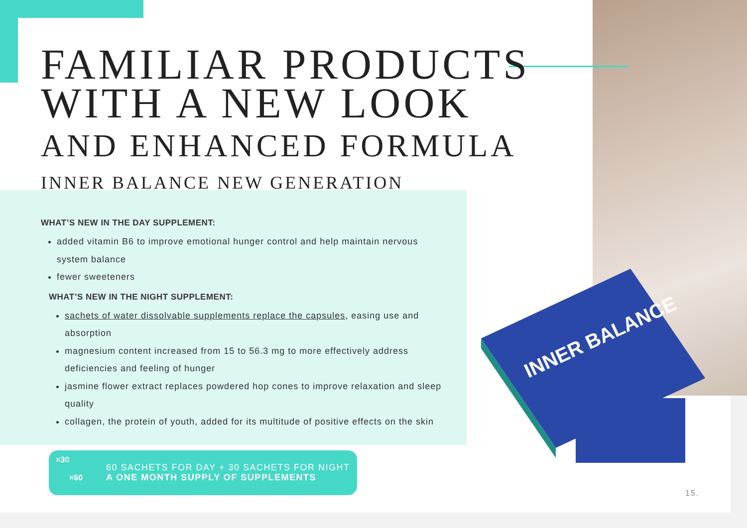INNER BALANCE
FAMILIAR PRODUCTS
WITH A NEW LOOK
AND ENHANCED FORMULA
INNER BALANCE NEW GENERATION
WHAT’S NEW IN THE DAY SUPPLEMENT:
added vitamin B6 to improve emotional hunger control and help maintain nervous system balance
fewer sweeteners
WHAT’S NEW IN THE NIGHT SUPPLEMENT:
sachets of water dissolvable supplements replace the capsules, easing use and absorption
magnesium content increased from 15 to 56.3 mg to more effectively address deficiencies and feeling of hunger
jasmine flower extract replaces powdered hop cones to improve relaxation and sleep quality
collagen, the protein of youth, added for its multitude of positive effects on the skin
×30
×60
60 SACHETS FOR DAY + 30 SACHETS FOR NIGHT
A ONE MONTH SUPPLY OF SUPPLEMENTS
15.